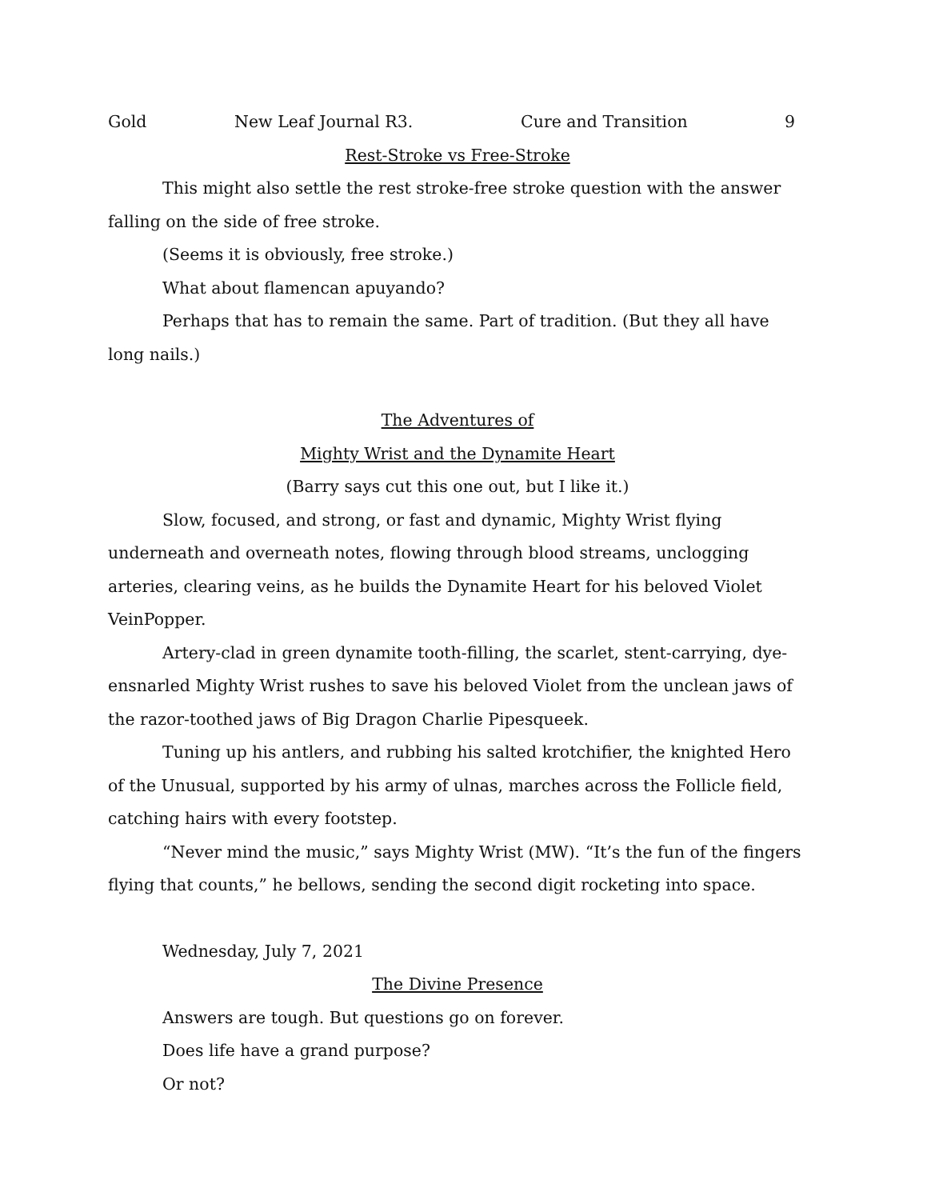Gold New Leaf Journal R3. Cure and Transition 9
Rest-Stroke vs Free-Stroke
This might also settle the rest stroke-free stroke question with the answer falling on the side of free stroke.
(Seems it is obviously, free stroke.)
What about flamencan apuyando?
Perhaps that has to remain the same. Part of tradition. (But they all have long nails.)
The Adventures of
Mighty Wrist and the Dynamite Heart
(Barry says cut this one out, but I like it.)
Slow, focused, and strong, or fast and dynamic, Mighty Wrist flying underneath and overneath notes, flowing through blood streams, unclogging arteries, clearing veins, as he builds the Dynamite Heart for his beloved Violet VeinPopper.
Artery-clad in green dynamite tooth-filling, the scarlet, stent-carrying, dye-ensnarled Mighty Wrist rushes to save his beloved Violet from the unclean jaws of the razor-toothed jaws of Big Dragon Charlie Pipesqueek.
Tuning up his antlers, and rubbing his salted krotchifier, the knighted Hero of the Unusual, supported by his army of ulnas, marches across the Follicle field, catching hairs with every footstep.
“Never mind the music,” says Mighty Wrist (MW). “It’s the fun of the fingers flying that counts,” he bellows, sending the second digit rocketing into space.
Wednesday, July 7, 2021
The Divine Presence
Answers are tough. But questions go on forever.
Does life have a grand purpose?
Or not?